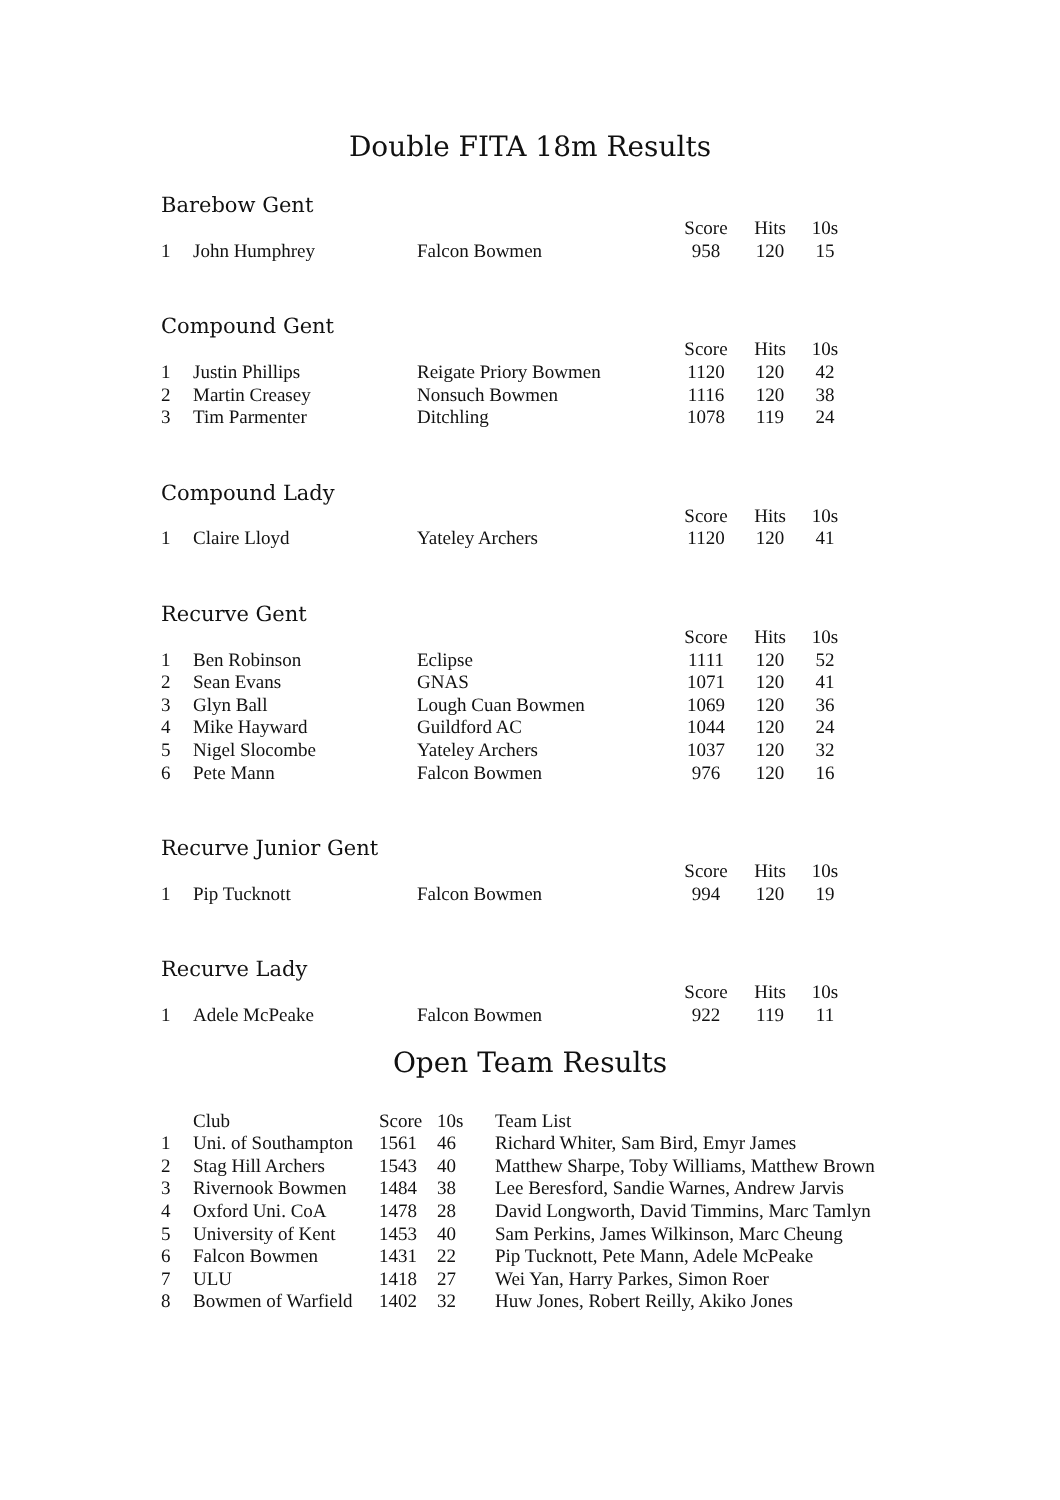Double FITA 18m Results
Barebow Gent
| | | | Score | Hits | 10s |
| --- | --- | --- | --- | --- | --- |
| 1 | John Humphrey | Falcon Bowmen | 958 | 120 | 15 |
Compound Gent
| | | | Score | Hits | 10s |
| --- | --- | --- | --- | --- | --- |
| 1 | Justin Phillips | Reigate Priory Bowmen | 1120 | 120 | 42 |
| 2 | Martin Creasey | Nonsuch Bowmen | 1116 | 120 | 38 |
| 3 | Tim Parmenter | Ditchling | 1078 | 119 | 24 |
Compound Lady
| | | | Score | Hits | 10s |
| --- | --- | --- | --- | --- | --- |
| 1 | Claire Lloyd | Yateley Archers | 1120 | 120 | 41 |
Recurve Gent
| | | | Score | Hits | 10s |
| --- | --- | --- | --- | --- | --- |
| 1 | Ben Robinson | Eclipse | 1111 | 120 | 52 |
| 2 | Sean Evans | GNAS | 1071 | 120 | 41 |
| 3 | Glyn Ball | Lough Cuan Bowmen | 1069 | 120 | 36 |
| 4 | Mike Hayward | Guildford AC | 1044 | 120 | 24 |
| 5 | Nigel Slocombe | Yateley Archers | 1037 | 120 | 32 |
| 6 | Pete Mann | Falcon Bowmen | 976 | 120 | 16 |
Recurve Junior Gent
| | | | Score | Hits | 10s |
| --- | --- | --- | --- | --- | --- |
| 1 | Pip Tucknott | Falcon Bowmen | 994 | 120 | 19 |
Recurve Lady
| | | | Score | Hits | 10s |
| --- | --- | --- | --- | --- | --- |
| 1 | Adele McPeake | Falcon Bowmen | 922 | 119 | 11 |
Open Team Results
| | Club | Score | 10s | Team List |
| --- | --- | --- | --- | --- |
| 1 | Uni. of Southampton | 1561 | 46 | Richard Whiter, Sam Bird, Emyr James |
| 2 | Stag Hill Archers | 1543 | 40 | Matthew Sharpe, Toby Williams, Matthew Brown |
| 3 | Rivernook Bowmen | 1484 | 38 | Lee Beresford, Sandie Warnes, Andrew Jarvis |
| 4 | Oxford Uni. CoA | 1478 | 28 | David Longworth, David Timmins, Marc Tamlyn |
| 5 | University of Kent | 1453 | 40 | Sam Perkins, James Wilkinson, Marc Cheung |
| 6 | Falcon Bowmen | 1431 | 22 | Pip Tucknott, Pete Mann, Adele McPeake |
| 7 | ULU | 1418 | 27 | Wei Yan, Harry Parkes, Simon Roer |
| 8 | Bowmen of Warfield | 1402 | 32 | Huw Jones, Robert Reilly, Akiko Jones |